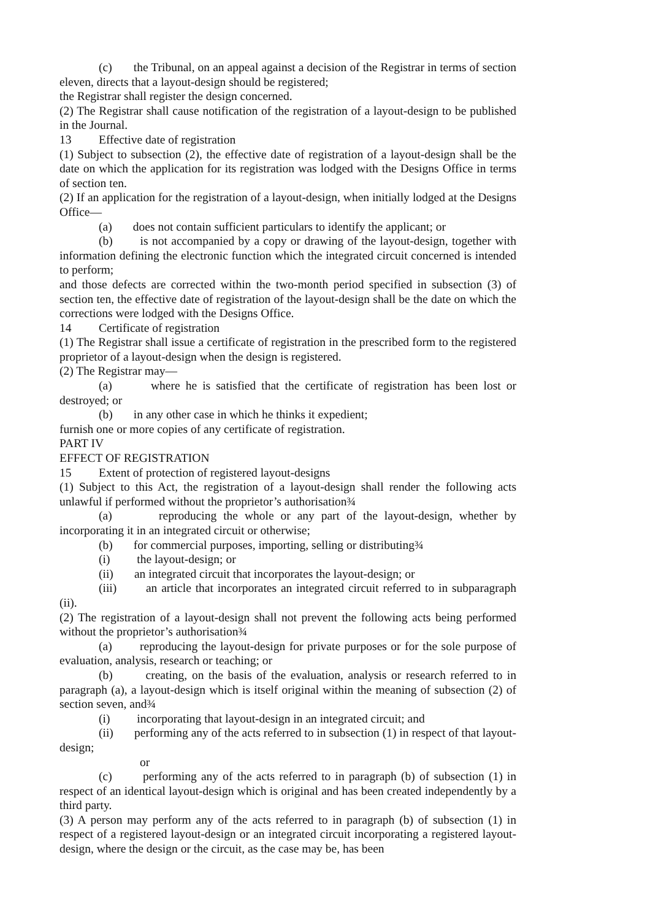(c) the Tribunal, on an appeal against a decision of the Registrar in terms of section eleven, directs that a layout-design should be registered;
the Registrar shall register the design concerned.
(2) The Registrar shall cause notification of the registration of a layout-design to be published in the Journal.
13 Effective date of registration
(1) Subject to subsection (2), the effective date of registration of a layout-design shall be the date on which the application for its registration was lodged with the Designs Office in terms of section ten.
(2) If an application for the registration of a layout-design, when initially lodged at the Designs Office—
(a) does not contain sufficient particulars to identify the applicant; or
(b) is not accompanied by a copy or drawing of the layout-design, together with information defining the electronic function which the integrated circuit concerned is intended to perform;
and those defects are corrected within the two-month period specified in subsection (3) of section ten, the effective date of registration of the layout-design shall be the date on which the corrections were lodged with the Designs Office.
14 Certificate of registration
(1) The Registrar shall issue a certificate of registration in the prescribed form to the registered proprietor of a layout-design when the design is registered.
(2) The Registrar may—
(a) where he is satisfied that the certificate of registration has been lost or destroyed; or
(b) in any other case in which he thinks it expedient;
furnish one or more copies of any certificate of registration.
PART IV
EFFECT OF REGISTRATION
15 Extent of protection of registered layout-designs
(1) Subject to this Act, the registration of a layout-design shall render the following acts unlawful if performed without the proprietor’s authorisation¾
(a) reproducing the whole or any part of the layout-design, whether by incorporating it in an integrated circuit or otherwise;
(b) for commercial purposes, importing, selling or distributing¾
(i) the layout-design; or
(ii) an integrated circuit that incorporates the layout-design; or
(iii) an article that incorporates an integrated circuit referred to in subparagraph (ii).
(2) The registration of a layout-design shall not prevent the following acts being performed without the proprietor’s authorisation¾
(a) reproducing the layout-design for private purposes or for the sole purpose of evaluation, analysis, research or teaching; or
(b) creating, on the basis of the evaluation, analysis or research referred to in paragraph (a), a layout-design which is itself original within the meaning of subsection (2) of section seven, and¾
(i) incorporating that layout-design in an integrated circuit; and
(ii) performing any of the acts referred to in subsection (1) in respect of that layout-design;
or
(c) performing any of the acts referred to in paragraph (b) of subsection (1) in respect of an identical layout-design which is original and has been created independently by a third party.
(3) A person may perform any of the acts referred to in paragraph (b) of subsection (1) in respect of a registered layout-design or an integrated circuit incorporating a registered layout-design, where the design or the circuit, as the case may be, has been